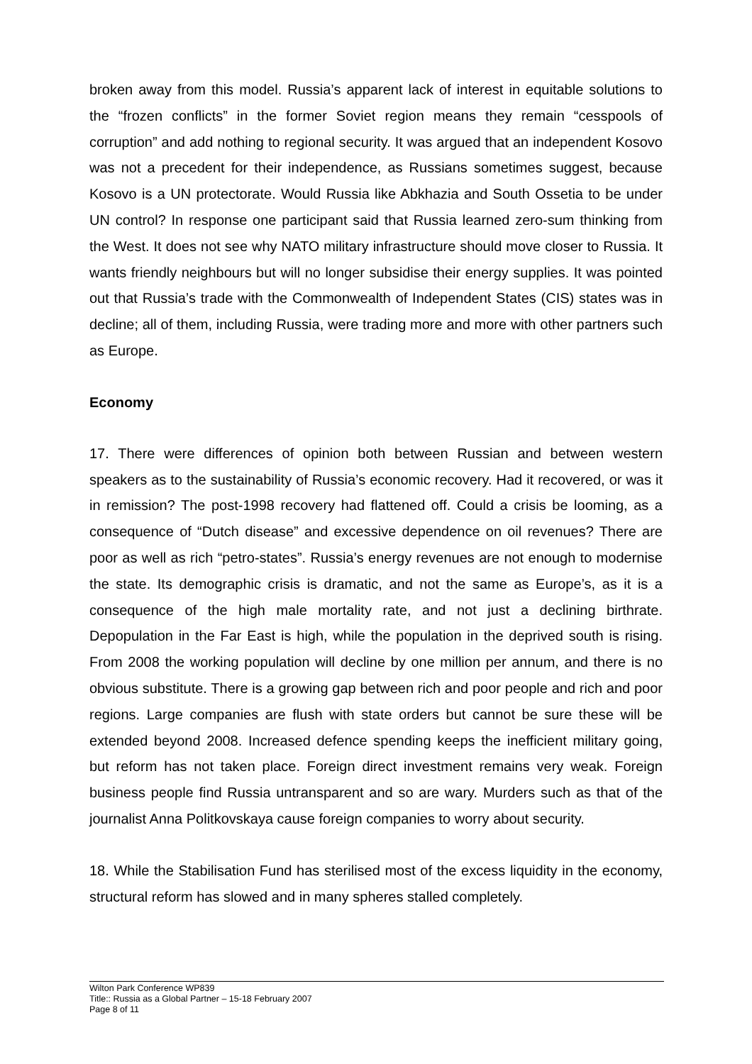broken away from this model. Russia’s apparent lack of interest in equitable solutions to the “frozen conflicts” in the former Soviet region means they remain “cesspools of corruption” and add nothing to regional security. It was argued that an independent Kosovo was not a precedent for their independence, as Russians sometimes suggest, because Kosovo is a UN protectorate. Would Russia like Abkhazia and South Ossetia to be under UN control? In response one participant said that Russia learned zero-sum thinking from the West. It does not see why NATO military infrastructure should move closer to Russia. It wants friendly neighbours but will no longer subsidise their energy supplies. It was pointed out that Russia’s trade with the Commonwealth of Independent States (CIS) states was in decline; all of them, including Russia, were trading more and more with other partners such as Europe.
Economy
17. There were differences of opinion both between Russian and between western speakers as to the sustainability of Russia’s economic recovery. Had it recovered, or was it in remission? The post-1998 recovery had flattened off. Could a crisis be looming, as a consequence of “Dutch disease” and excessive dependence on oil revenues? There are poor as well as rich “petro-states”. Russia’s energy revenues are not enough to modernise the state. Its demographic crisis is dramatic, and not the same as Europe’s, as it is a consequence of the high male mortality rate, and not just a declining birthrate. Depopulation in the Far East is high, while the population in the deprived south is rising. From 2008 the working population will decline by one million per annum, and there is no obvious substitute. There is a growing gap between rich and poor people and rich and poor regions. Large companies are flush with state orders but cannot be sure these will be extended beyond 2008. Increased defence spending keeps the inefficient military going, but reform has not taken place. Foreign direct investment remains very weak. Foreign business people find Russia untransparent and so are wary. Murders such as that of the journalist Anna Politkovskaya cause foreign companies to worry about security.
18. While the Stabilisation Fund has sterilised most of the excess liquidity in the economy, structural reform has slowed and in many spheres stalled completely.
Wilton Park Conference WP839
Title:: Russia as a Global Partner – 15-18 February 2007
Page 8 of 11